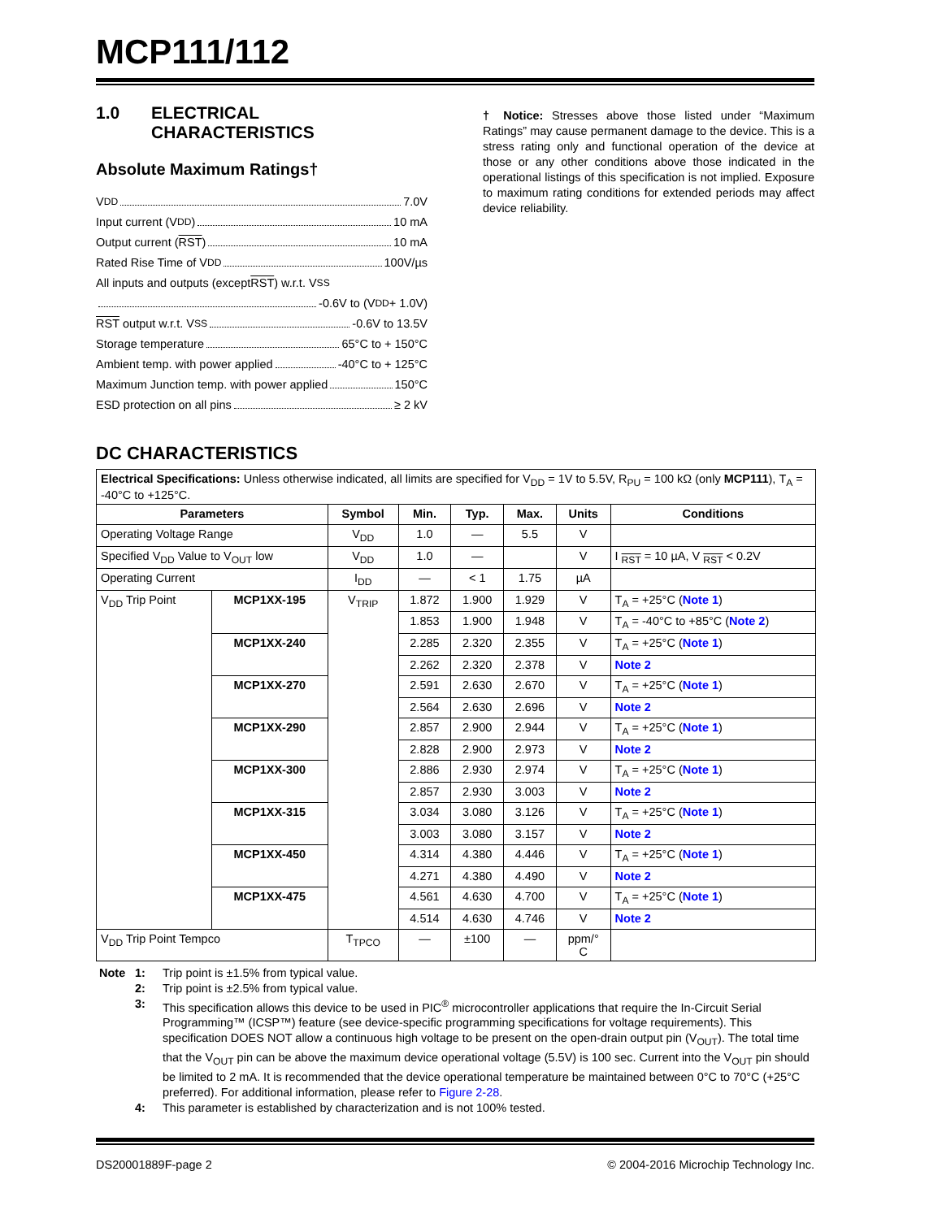MCP111/112
1.0 ELECTRICAL
CHARACTERISTICS
Absolute Maximum Ratings†
V<sub>DD</sub> 7.0V
Input current (V<sub>DD</sub>) 10 mA
Output current (RST) 10 mA
Rated Rise Time of V<sub>DD</sub> 100V/µs
All inputs and outputs (except RST) w.r.t. V<sub>SS</sub>
-0.6V to (V<sub>DD</sub> + 1.0V)
RST output w.r.t. V<sub>SS</sub> -0.6V to 13.5V
Storage temperature 65°C to + 150°C
Ambient temp. with power applied -40°C to + 125°C
Maximum Junction temp. with power applied 150°C
ESD protection on all pins ≥ 2 kV
† Notice: Stresses above those listed under “Maximum Ratings” may cause permanent damage to the device. This is a stress rating only and functional operation of the device at those or any other conditions above those indicated in the operational listings of this specification is not implied. Exposure to maximum rating conditions for extended periods may affect device reliability.
DC CHARACTERISTICS
| Electrical Specifications: Unless otherwise indicated, all limits are specified for V<sub>DD</sub> = 1V to 5.5V, R<sub>PU</sub> = 100 kΩ (only MCP111 ), T<sub>A</sub> = -40°C to +125°C. | | | | | | | |
| Parameters | | Symbol | Min. | Typ. | Max. | Units | Conditions |
| Operating Voltage Range | | V<sub>DD</sub> | 1.0 | — | 5.5 | V | |
| Specified V<sub>DD</sub> Value to V<sub>OUT</sub> low | | V<sub>DD</sub> | 1.0 | — | | V | I <sub>RST</sub> = 10 µA, V <sub>RST</sub> < 0.2V |
| Operating Current | | I<sub>DD</sub> | — | < 1 | 1.75 | µA | |
| V<sub>DD</sub> Trip Point | MCP1XX-195 | V<sub>TRIP</sub> | 1.872 | 1.900 | 1.929 | V | T<sub>A</sub> = +25°C ( Note 1 ) |
| | | | 1.853 | 1.900 | 1.948 | V | T<sub>A</sub> = -40°C to +85°C ( Note 2 ) |
| | MCP1XX-240 | | 2.285 | 2.320 | 2.355 | V | T<sub>A</sub> = +25°C ( Note 1 ) |
| | | | 2.262 | 2.320 | 2.378 | V | Note 2 |
| | MCP1XX-270 | | 2.591 | 2.630 | 2.670 | V | T<sub>A</sub> = +25°C ( Note 1 ) |
| | | | 2.564 | 2.630 | 2.696 | V | Note 2 |
| | MCP1XX-290 | | 2.857 | 2.900 | 2.944 | V | T<sub>A</sub> = +25°C ( Note 1 ) |
| | | | 2.828 | 2.900 | 2.973 | V | Note 2 |
| | MCP1XX-300 | | 2.886 | 2.930 | 2.974 | V | T<sub>A</sub> = +25°C ( Note 1 ) |
| | | | 2.857 | 2.930 | 3.003 | V | Note 2 |
| | MCP1XX-315 | | 3.034 | 3.080 | 3.126 | V | T<sub>A</sub> = +25°C ( Note 1 ) |
| | | | 3.003 | 3.080 | 3.157 | V | Note 2 |
| | MCP1XX-450 | | 4.314 | 4.380 | 4.446 | V | T<sub>A</sub> = +25°C ( Note 1 ) |
| | | | 4.271 | 4.380 | 4.490 | V | Note 2 |
| | MCP1XX-475 | | 4.561 | 4.630 | 4.700 | V | T<sub>A</sub> = +25°C ( Note 1 ) |
| | | | 4.514 | 4.630 | 4.746 | V | Note 2 |
| V<sub>DD</sub> Trip Point Tempco | | T<sub>TPCO</sub> | — | ±100 | — | ppm/° C | |
Note 1: Trip point is ±1.5% from typical value.
2: Trip point is ±2.5% from typical value.
3: This specification allows this device to be used in PIC<sup>®</sup> microcontroller applications that require the In-Circuit Serial Programming™ (ICSP™) feature (see device-specific programming specifications for voltage requirements). This specification DOES NOT allow a continuous high voltage to be present on the open-drain output pin (V<sub>OUT</sub>). The total time that the V<sub>OUT</sub> pin can be above the maximum device operational voltage (5.5V) is 100 sec. Current into the V<sub>OUT</sub> pin should be limited to 2 mA. It is recommended that the device operational temperature be maintained between 0°C to 70°C (+25°C preferred). For additional information, please refer to Figure 2-28.
4: This parameter is established by characterization and is not 100% tested.
DS20001889F-page 2 © 2004-2016 Microchip Technology Inc.